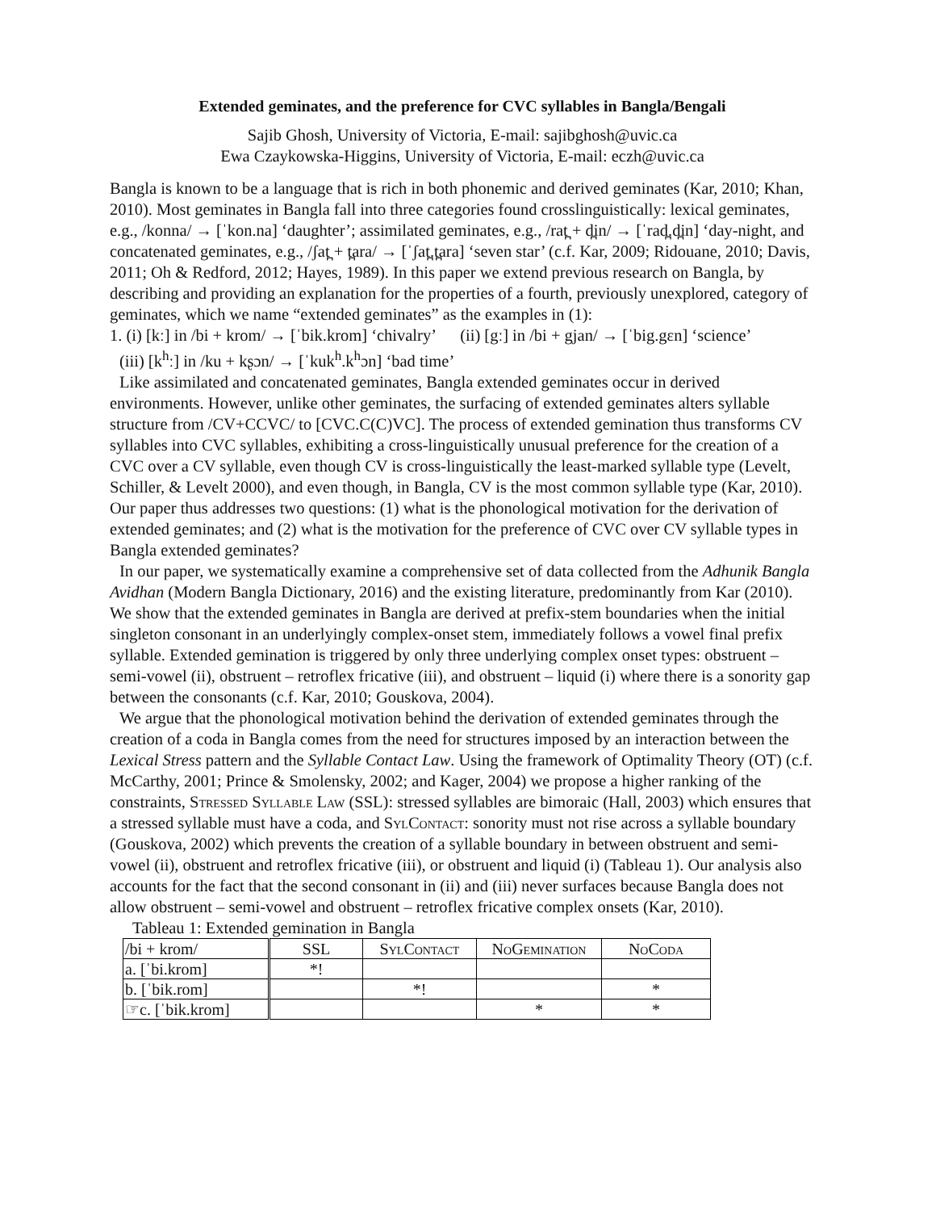Extended geminates, and the preference for CVC syllables in Bangla/Bengali
Sajib Ghosh, University of Victoria, E-mail: sajibghosh@uvic.ca
Ewa Czaykowska-Higgins, University of Victoria, E-mail: eczh@uvic.ca
Bangla is known to be a language that is rich in both phonemic and derived geminates (Kar, 2010; Khan, 2010). Most geminates in Bangla fall into three categories found crosslinguistically: lexical geminates, e.g., /konna/ → [ˈkon.na] ‘daughter’; assimilated geminates, e.g., /rat̪ + d̪in/ → [ˈrad̪.d̪in] ‘day-night, and concatenated geminates, e.g., /ʃat̪ + t̪ara/ → [ˈʃat̪.t̪ara] ‘seven star’ (c.f. Kar, 2009; Ridouane, 2010; Davis, 2011; Oh & Redford, 2012; Hayes, 1989). In this paper we extend previous research on Bangla, by describing and providing an explanation for the properties of a fourth, previously unexplored, category of geminates, which we name “extended geminates” as the examples in (1):
1. (i) [kː] in /bi + krom/ → [ˈbik.krom] ‘chivalry’ (ii) [gː] in /bi + gjan/ → [ˈbig.gɛn] ‘science’
(iii) [k<sup>h</sup>ː] in /ku + kʂɔn/ → [ˈkuk<sup>h</sup>.k<sup>h</sup>ɔn] ‘bad time’
Like assimilated and concatenated geminates, Bangla extended geminates occur in derived environments. However, unlike other geminates, the surfacing of extended geminates alters syllable structure from /CV+CCVC/ to [CVC.C(C)VC]. The process of extended gemination thus transforms CV syllables into CVC syllables, exhibiting a cross-linguistically unusual preference for the creation of a CVC over a CV syllable, even though CV is cross-linguistically the least-marked syllable type (Levelt, Schiller, & Levelt 2000), and even though, in Bangla, CV is the most common syllable type (Kar, 2010). Our paper thus addresses two questions: (1) what is the phonological motivation for the derivation of extended geminates; and (2) what is the motivation for the preference of CVC over CV syllable types in Bangla extended geminates?
In our paper, we systematically examine a comprehensive set of data collected from the Adhunik Bangla Avidhan (Modern Bangla Dictionary, 2016) and the existing literature, predominantly from Kar (2010). We show that the extended geminates in Bangla are derived at prefix-stem boundaries when the initial singleton consonant in an underlyingly complex-onset stem, immediately follows a vowel final prefix syllable. Extended gemination is triggered by only three underlying complex onset types: obstruent – semi-vowel (ii), obstruent – retroflex fricative (iii), and obstruent – liquid (i) where there is a sonority gap between the consonants (c.f. Kar, 2010; Gouskova, 2004).
We argue that the phonological motivation behind the derivation of extended geminates through the creation of a coda in Bangla comes from the need for structures imposed by an interaction between the Lexical Stress pattern and the Syllable Contact Law. Using the framework of Optimality Theory (OT) (c.f. McCarthy, 2001; Prince & Smolensky, 2002; and Kager, 2004) we propose a higher ranking of the constraints, Stressed Syllable Law (SSL): stressed syllables are bimoraic (Hall, 2003) which ensures that a stressed syllable must have a coda, and SylContact: sonority must not rise across a syllable boundary (Gouskova, 2002) which prevents the creation of a syllable boundary in between obstruent and semi-vowel (ii), obstruent and retroflex fricative (iii), or obstruent and liquid (i) (Tableau 1). Our analysis also accounts for the fact that the second consonant in (ii) and (iii) never surfaces because Bangla does not allow obstruent – semi-vowel and obstruent – retroflex fricative complex onsets (Kar, 2010).
Tableau 1: Extended gemination in Bangla
| /bi + krom/ | SSL | SylContact | NoGemination | NoCoda |
| a. [ˈbi.krom] | *! | | | |
| b. [ˈbik.rom] | | *! | | * |
| ☞c. [ˈbik.krom] | | | * | * |